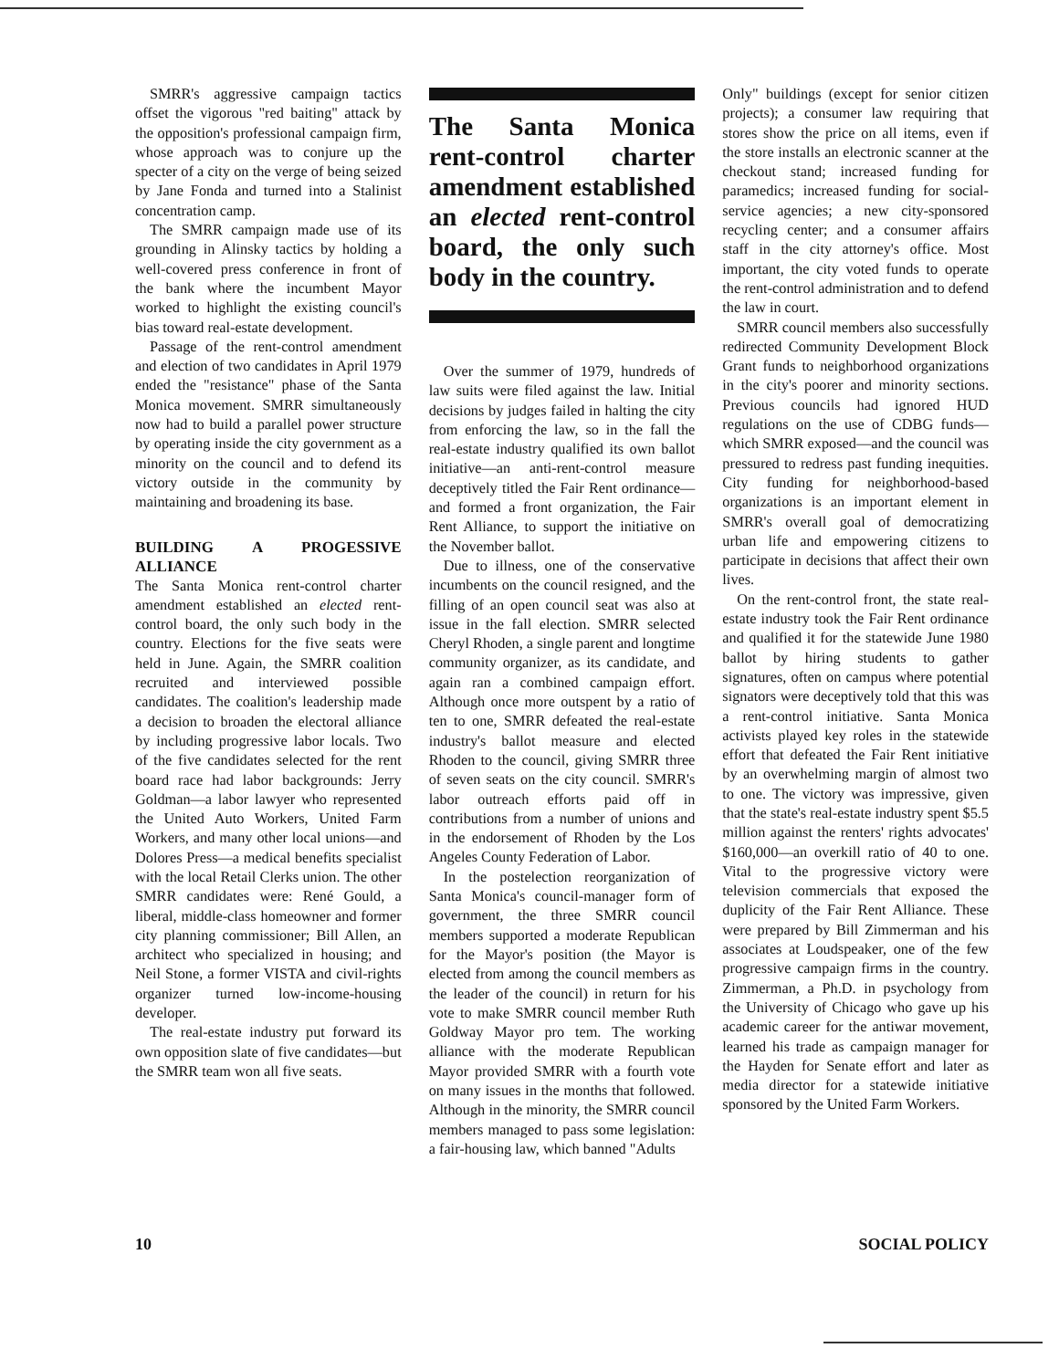SMRR's aggressive campaign tactics offset the vigorous "red baiting" attack by the opposition's professional campaign firm, whose approach was to conjure up the specter of a city on the verge of being seized by Jane Fonda and turned into a Stalinist concentration camp.
The SMRR campaign made use of its grounding in Alinsky tactics by holding a well-covered press conference in front of the bank where the incumbent Mayor worked to highlight the existing council's bias toward real-estate development.
Passage of the rent-control amendment and election of two candidates in April 1979 ended the "resistance" phase of the Santa Monica movement. SMRR simultaneously now had to build a parallel power structure by operating inside the city government as a minority on the council and to defend its victory outside in the community by maintaining and broadening its base.
BUILDING A PROGESSIVE ALLIANCE
The Santa Monica rent-control charter amendment established an elected rent-control board, the only such body in the country. Elections for the five seats were held in June. Again, the SMRR coalition recruited and interviewed possible candidates. The coalition's leadership made a decision to broaden the electoral alliance by including progressive labor locals. Two of the five candidates selected for the rent board race had labor backgrounds: Jerry Goldman—a labor lawyer who represented the United Auto Workers, United Farm Workers, and many other local unions—and Dolores Press—a medical benefits specialist with the local Retail Clerks union. The other SMRR candidates were: René Gould, a liberal, middle-class homeowner and former city planning commissioner; Bill Allen, an architect who specialized in housing; and Neil Stone, a former VISTA and civil-rights organizer turned low-income-housing developer.
The real-estate industry put forward its own opposition slate of five candidates—but the SMRR team won all five seats.
The Santa Monica rent-control charter amendment established an elected rent-control board, the only such body in the country.
Over the summer of 1979, hundreds of law suits were filed against the law. Initial decisions by judges failed in halting the city from enforcing the law, so in the fall the real-estate industry qualified its own ballot initiative—an anti-rent-control measure deceptively titled the Fair Rent ordinance—and formed a front organization, the Fair Rent Alliance, to support the initiative on the November ballot.
Due to illness, one of the conservative incumbents on the council resigned, and the filling of an open council seat was also at issue in the fall election. SMRR selected Cheryl Rhoden, a single parent and longtime community organizer, as its candidate, and again ran a combined campaign effort. Although once more outspent by a ratio of ten to one, SMRR defeated the real-estate industry's ballot measure and elected Rhoden to the council, giving SMRR three of seven seats on the city council. SMRR's labor outreach efforts paid off in contributions from a number of unions and in the endorsement of Rhoden by the Los Angeles County Federation of Labor.
In the postelection reorganization of Santa Monica's council-manager form of government, the three SMRR council members supported a moderate Republican for the Mayor's position (the Mayor is elected from among the council members as the leader of the council) in return for his vote to make SMRR council member Ruth Goldway Mayor pro tem. The working alliance with the moderate Republican Mayor provided SMRR with a fourth vote on many issues in the months that followed. Although in the minority, the SMRR council members managed to pass some legislation: a fair-housing law, which banned "Adults
Only" buildings (except for senior citizen projects); a consumer law requiring that stores show the price on all items, even if the store installs an electronic scanner at the checkout stand; increased funding for paramedics; increased funding for social-service agencies; a new city-sponsored recycling center; and a consumer affairs staff in the city attorney's office. Most important, the city voted funds to operate the rent-control administration and to defend the law in court.
SMRR council members also successfully redirected Community Development Block Grant funds to neighborhood organizations in the city's poorer and minority sections. Previous councils had ignored HUD regulations on the use of CDBG funds—which SMRR exposed—and the council was pressured to redress past funding inequities. City funding for neighborhood-based organizations is an important element in SMRR's overall goal of democratizing urban life and empowering citizens to participate in decisions that affect their own lives.
On the rent-control front, the state real-estate industry took the Fair Rent ordinance and qualified it for the statewide June 1980 ballot by hiring students to gather signatures, often on campus where potential signators were deceptively told that this was a rent-control initiative. Santa Monica activists played key roles in the statewide effort that defeated the Fair Rent initiative by an overwhelming margin of almost two to one. The victory was impressive, given that the state's real-estate industry spent $5.5 million against the renters' rights advocates' $160,000—an overkill ratio of 40 to one. Vital to the progressive victory were television commercials that exposed the duplicity of the Fair Rent Alliance. These were prepared by Bill Zimmerman and his associates at Loudspeaker, one of the few progressive campaign firms in the country. Zimmerman, a Ph.D. in psychology from the University of Chicago who gave up his academic career for the antiwar movement, learned his trade as campaign manager for the Hayden for Senate effort and later as media director for a statewide initiative sponsored by the United Farm Workers.
10 SOCIAL POLICY